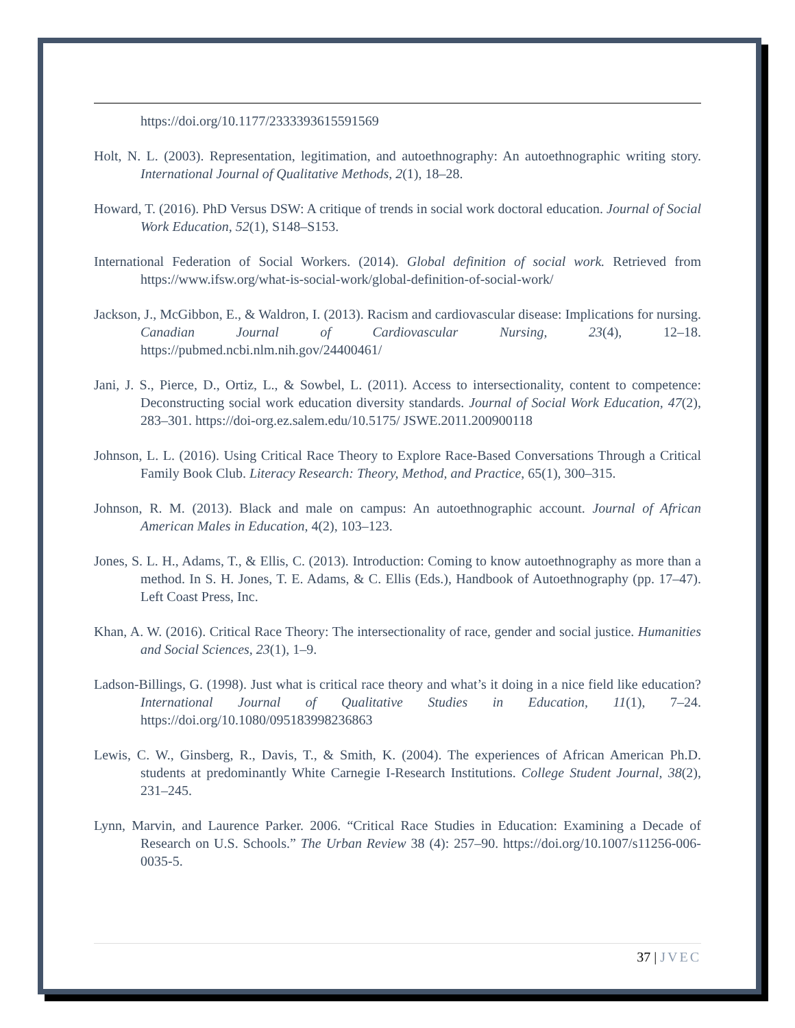https://doi.org/10.1177/2333393615591569
Holt, N. L. (2003). Representation, legitimation, and autoethnography: An autoethnographic writing story. International Journal of Qualitative Methods, 2(1), 18–28.
Howard, T. (2016). PhD Versus DSW: A critique of trends in social work doctoral education. Journal of Social Work Education, 52(1), S148–S153.
International Federation of Social Workers. (2014). Global definition of social work. Retrieved from https://www.ifsw.org/what-is-social-work/global-definition-of-social-work/
Jackson, J., McGibbon, E., & Waldron, I. (2013). Racism and cardiovascular disease: Implications for nursing. Canadian Journal of Cardiovascular Nursing, 23(4), 12–18. https://pubmed.ncbi.nlm.nih.gov/24400461/
Jani, J. S., Pierce, D., Ortiz, L., & Sowbel, L. (2011). Access to intersectionality, content to competence: Deconstructing social work education diversity standards. Journal of Social Work Education, 47(2), 283–301. https://doi-org.ez.salem.edu/10.5175/ JSWE.2011.200900118
Johnson, L. L. (2016). Using Critical Race Theory to Explore Race-Based Conversations Through a Critical Family Book Club. Literacy Research: Theory, Method, and Practice, 65(1), 300–315.
Johnson, R. M. (2013). Black and male on campus: An autoethnographic account. Journal of African American Males in Education, 4(2), 103–123.
Jones, S. L. H., Adams, T., & Ellis, C. (2013). Introduction: Coming to know autoethnography as more than a method. In S. H. Jones, T. E. Adams, & C. Ellis (Eds.), Handbook of Autoethnography (pp. 17–47). Left Coast Press, Inc.
Khan, A. W. (2016). Critical Race Theory: The intersectionality of race, gender and social justice. Humanities and Social Sciences, 23(1), 1–9.
Ladson-Billings, G. (1998). Just what is critical race theory and what’s it doing in a nice field like education? International Journal of Qualitative Studies in Education, 11(1), 7–24. https://doi.org/10.1080/095183998236863
Lewis, C. W., Ginsberg, R., Davis, T., & Smith, K. (2004). The experiences of African American Ph.D. students at predominantly White Carnegie I-Research Institutions. College Student Journal, 38(2), 231–245.
Lynn, Marvin, and Laurence Parker. 2006. “Critical Race Studies in Education: Examining a Decade of Research on U.S. Schools.” The Urban Review 38 (4): 257–90. https://doi.org/10.1007/s11256-006-0035-5.
37 | JVEC